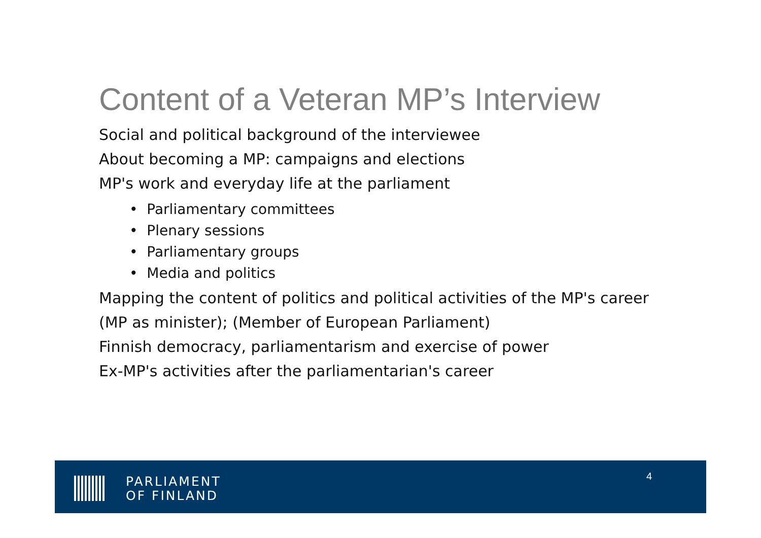Content of a Veteran MP’s Interview
Social and political background of the interviewee
About becoming a MP: campaigns and elections
MP's work and everyday life at the parliament
• Parliamentary committees
• Plenary sessions
• Parliamentary groups
• Media and politics
Mapping the content of politics and political activities of the MP's career
(MP as minister); (Member of European Parliament)
Finnish democracy, parliamentarism and exercise of power
Ex-MP's activities after the parliamentarian's career
PARLIAMENT
OF FINLAND
4